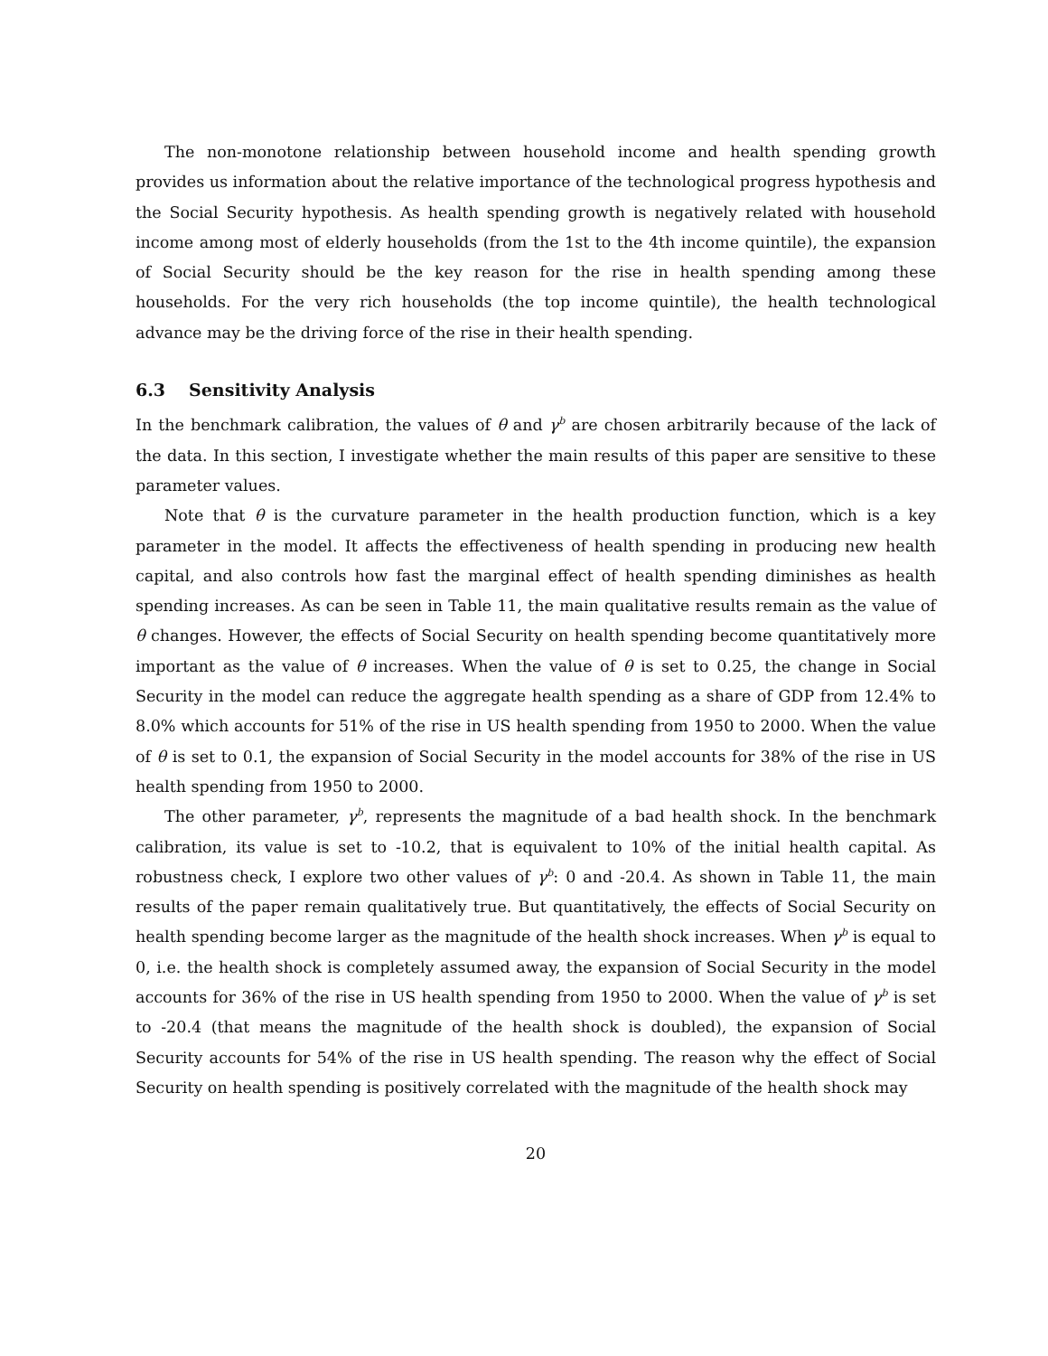The non-monotone relationship between household income and health spending growth provides us information about the relative importance of the technological progress hypothesis and the Social Security hypothesis. As health spending growth is negatively related with household income among most of elderly households (from the 1st to the 4th income quintile), the expansion of Social Security should be the key reason for the rise in health spending among these households. For the very rich households (the top income quintile), the health technological advance may be the driving force of the rise in their health spending.
6.3 Sensitivity Analysis
In the benchmark calibration, the values of θ and γ<sup>b</sup> are chosen arbitrarily because of the lack of the data. In this section, I investigate whether the main results of this paper are sensitive to these parameter values.
Note that θ is the curvature parameter in the health production function, which is a key parameter in the model. It affects the effectiveness of health spending in producing new health capital, and also controls how fast the marginal effect of health spending diminishes as health spending increases. As can be seen in Table 11, the main qualitative results remain as the value of θ changes. However, the effects of Social Security on health spending become quantitatively more important as the value of θ increases. When the value of θ is set to 0.25, the change in Social Security in the model can reduce the aggregate health spending as a share of GDP from 12.4% to 8.0% which accounts for 51% of the rise in US health spending from 1950 to 2000. When the value of θ is set to 0.1, the expansion of Social Security in the model accounts for 38% of the rise in US health spending from 1950 to 2000.
The other parameter, γ<sup>b</sup>, represents the magnitude of a bad health shock. In the benchmark calibration, its value is set to -10.2, that is equivalent to 10% of the initial health capital. As robustness check, I explore two other values of γ<sup>b</sup>: 0 and -20.4. As shown in Table 11, the main results of the paper remain qualitatively true. But quantitatively, the effects of Social Security on health spending become larger as the magnitude of the health shock increases. When γ<sup>b</sup> is equal to 0, i.e. the health shock is completely assumed away, the expansion of Social Security in the model accounts for 36% of the rise in US health spending from 1950 to 2000. When the value of γ<sup>b</sup> is set to -20.4 (that means the magnitude of the health shock is doubled), the expansion of Social Security accounts for 54% of the rise in US health spending. The reason why the effect of Social Security on health spending is positively correlated with the magnitude of the health shock may
20